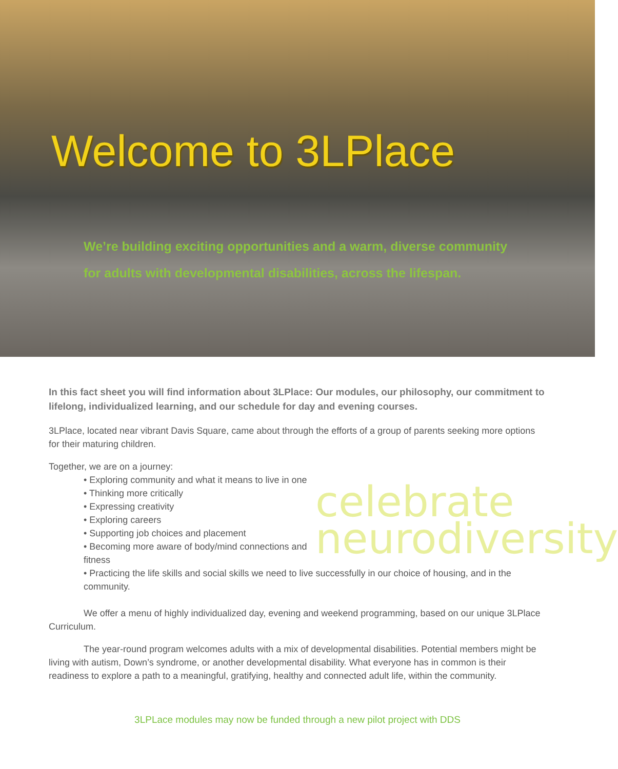Welcome to 3LPlace
We’re building exciting opportunities and a warm, diverse community
for adults with developmental disabilities, across the lifespan.
In this fact sheet you will find information about 3LPlace: Our modules, our philosophy, our commitment to lifelong, individualized learning, and our schedule for day and evening courses.
3LPlace, located near vibrant Davis Square, came about through the efforts of a group of parents seeking more options for their maturing children.
Together, we are on a journey:
celebrate neurodiversity
• Exploring community and what it means to live in one
• Thinking more critically
• Expressing creativity
• Exploring careers
• Supporting job choices and placement
• Becoming more aware of body/mind connections and fitness
• Practicing the life skills and social skills we need to live successfully in our choice of housing, and in the community.
We offer a menu of highly individualized day, evening and weekend programming, based on our unique 3LPlace Curriculum.
The year-round program welcomes adults with a mix of developmental disabilities. Potential members might be living with autism, Down’s syndrome, or another developmental disability. What everyone has in common is their readiness to explore a path to a meaningful, gratifying, healthy and connected adult life, within the community.
3LPLace modules may now be funded through a new pilot project with DDS